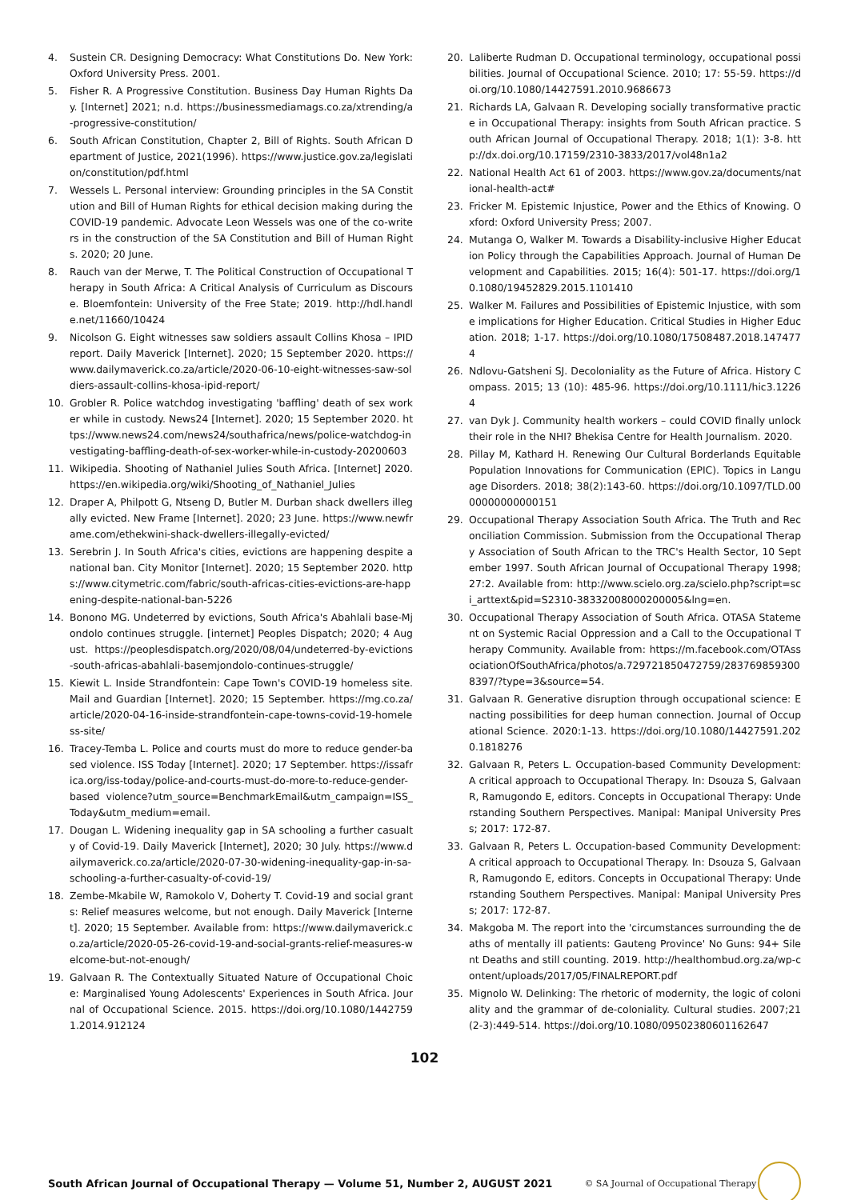4. Sustein CR. Designing Democracy: What Constitutions Do. New York: Oxford University Press. 2001.
5. Fisher R. A Progressive Constitution. Business Day Human Rights Day. [Internet] 2021; n.d. https://businessmediamags.co.za/xtrending/a-progressive-constitution/
6. South African Constitution, Chapter 2, Bill of Rights. South African Department of Justice, 2021(1996). https://www.justice.gov.za/legislation/constitution/pdf.html
7. Wessels L. Personal interview: Grounding principles in the SA Constitution and Bill of Human Rights for ethical decision making during the COVID-19 pandemic. Advocate Leon Wessels was one of the co-writers in the construction of the SA Constitution and Bill of Human Rights. 2020; 20 June.
8. Rauch van der Merwe, T. The Political Construction of Occupational Therapy in South Africa: A Critical Analysis of Curriculum as Discourse. Bloemfontein: University of the Free State; 2019. http://hdl.handle.net/11660/10424
9. Nicolson G. Eight witnesses saw soldiers assault Collins Khosa – IPID report. Daily Maverick [Internet]. 2020; 15 September 2020. https://www.dailymaverick.co.za/article/2020-06-10-eight-witnesses-saw-soldiers-assault-collins-khosa-ipid-report/
10. Grobler R. Police watchdog investigating 'baffling' death of sex worker while in custody. News24 [Internet]. 2020; 15 September 2020. https://www.news24.com/news24/southafrica/news/police-watchdog-investigating-baffling-death-of-sex-worker-while-in-custody-20200603
11. Wikipedia. Shooting of Nathaniel Julies South Africa. [Internet] 2020. https://en.wikipedia.org/wiki/Shooting_of_Nathaniel_Julies
12. Draper A, Philpott G, Ntseng D, Butler M. Durban shack dwellers illegally evicted. New Frame [Internet]. 2020; 23 June. https://www.newframe.com/ethekwini-shack-dwellers-illegally-evicted/
13. Serebrin J. In South Africa's cities, evictions are happening despite a national ban. City Monitor [Internet]. 2020; 15 September 2020. https://www.citymetric.com/fabric/south-africas-cities-evictions-are-happening-despite-national-ban-5226
14. Bonono MG. Undeterred by evictions, South Africa's Abahlali base-Mjondolo continues struggle. [internet] Peoples Dispatch; 2020; 4 August. https://peoplesdispatch.org/2020/08/04/undeterred-by-evictions-south-africas-abahlali-basemjondolo-continues-struggle/
15. Kiewit L. Inside Strandfontein: Cape Town's COVID-19 homeless site. Mail and Guardian [Internet]. 2020; 15 September. https://mg.co.za/article/2020-04-16-inside-strandfontein-cape-towns-covid-19-homeless-site/
16. Tracey-Temba L. Police and courts must do more to reduce gender-based violence. ISS Today [Internet]. 2020; 17 September. https://issafrica.org/iss-today/police-and-courts-must-do-more-to-reduce-gender-based violence?utm_source=BenchmarkEmail&utm_campaign=ISS_Today&utm_medium=email.
17. Dougan L. Widening inequality gap in SA schooling a further casualty of Covid-19. Daily Maverick [Internet], 2020; 30 July. https://www.dailymaverick.co.za/article/2020-07-30-widening-inequality-gap-in-sa-schooling-a-further-casualty-of-covid-19/
18. Zembe-Mkabile W, Ramokolo V, Doherty T. Covid-19 and social grants: Relief measures welcome, but not enough. Daily Maverick [Internet]. 2020; 15 September. Available from: https://www.dailymaverick.co.za/article/2020-05-26-covid-19-and-social-grants-relief-measures-welcome-but-not-enough/
19. Galvaan R. The Contextually Situated Nature of Occupational Choice: Marginalised Young Adolescents' Experiences in South Africa. Journal of Occupational Science. 2015. https://doi.org/10.1080/14427591.2014.912124
20. Laliberte Rudman D. Occupational terminology, occupational possibilities. Journal of Occupational Science. 2010; 17: 55-59. https://doi.org/10.1080/14427591.2010.9686673
21. Richards LA, Galvaan R. Developing socially transformative practice in Occupational Therapy: insights from South African practice. South African Journal of Occupational Therapy. 2018; 1(1): 3-8. http://dx.doi.org/10.17159/2310-3833/2017/vol48n1a2
22. National Health Act 61 of 2003. https://www.gov.za/documents/national-health-act#
23. Fricker M. Epistemic Injustice, Power and the Ethics of Knowing. Oxford: Oxford University Press; 2007.
24. Mutanga O, Walker M. Towards a Disability-inclusive Higher Education Policy through the Capabilities Approach. Journal of Human Development and Capabilities. 2015; 16(4): 501-17. https://doi.org/10.1080/19452829.2015.1101410
25. Walker M. Failures and Possibilities of Epistemic Injustice, with some implications for Higher Education. Critical Studies in Higher Education. 2018; 1-17. https://doi.org/10.1080/17508487.2018.1474774
26. Ndlovu-Gatsheni SJ. Decoloniality as the Future of Africa. History Compass. 2015; 13 (10): 485-96. https://doi.org/10.1111/hic3.12264
27. van Dyk J. Community health workers – could COVID finally unlock their role in the NHI? Bhekisa Centre for Health Journalism. 2020.
28. Pillay M, Kathard H. Renewing Our Cultural Borderlands Equitable Population Innovations for Communication (EPIC). Topics in Language Disorders. 2018; 38(2):143-60. https://doi.org/10.1097/TLD.0000000000000151
29. Occupational Therapy Association South Africa. The Truth and Reconciliation Commission. Submission from the Occupational Therapy Association of South African to the TRC's Health Sector, 10 September 1997. South African Journal of Occupational Therapy 1998; 27:2. Available from: http://www.scielo.org.za/scielo.php?script=sci_arttext&pid=S2310-38332008000200005&lng=en.
30. Occupational Therapy Association of South Africa. OTASA Statement on Systemic Racial Oppression and a Call to the Occupational Therapy Community. Available from: https://m.facebook.com/OTAssociationOfSouthAfrica/photos/a.729721850472759/2837698593008397/?type=3&source=54.
31. Galvaan R. Generative disruption through occupational science: Enacting possibilities for deep human connection. Journal of Occupational Science. 2020:1-13. https://doi.org/10.1080/14427591.2020.1818276
32. Galvaan R, Peters L. Occupation-based Community Development: A critical approach to Occupational Therapy. In: Dsouza S, Galvaan R, Ramugondo E, editors. Concepts in Occupational Therapy: Understanding Southern Perspectives. Manipal: Manipal University Press; 2017: 172-87.
33. Galvaan R, Peters L. Occupation-based Community Development: A critical approach to Occupational Therapy. In: Dsouza S, Galvaan R, Ramugondo E, editors. Concepts in Occupational Therapy: Understanding Southern Perspectives. Manipal: Manipal University Press; 2017: 172-87.
34. Makgoba M. The report into the 'circumstances surrounding the deaths of mentally ill patients: Gauteng Province' No Guns: 94+ Silent Deaths and still counting. 2019. http://healthombud.org.za/wp-content/uploads/2017/05/FINALREPORT.pdf
35. Mignolo W. Delinking: The rhetoric of modernity, the logic of coloniality and the grammar of de-coloniality. Cultural studies. 2007;21(2-3):449-514. https://doi.org/10.1080/09502380601162647
102
South African Journal of Occupational Therapy — Volume 51, Number 2, AUGUST 2021 © SA Journal of Occupational Therapy